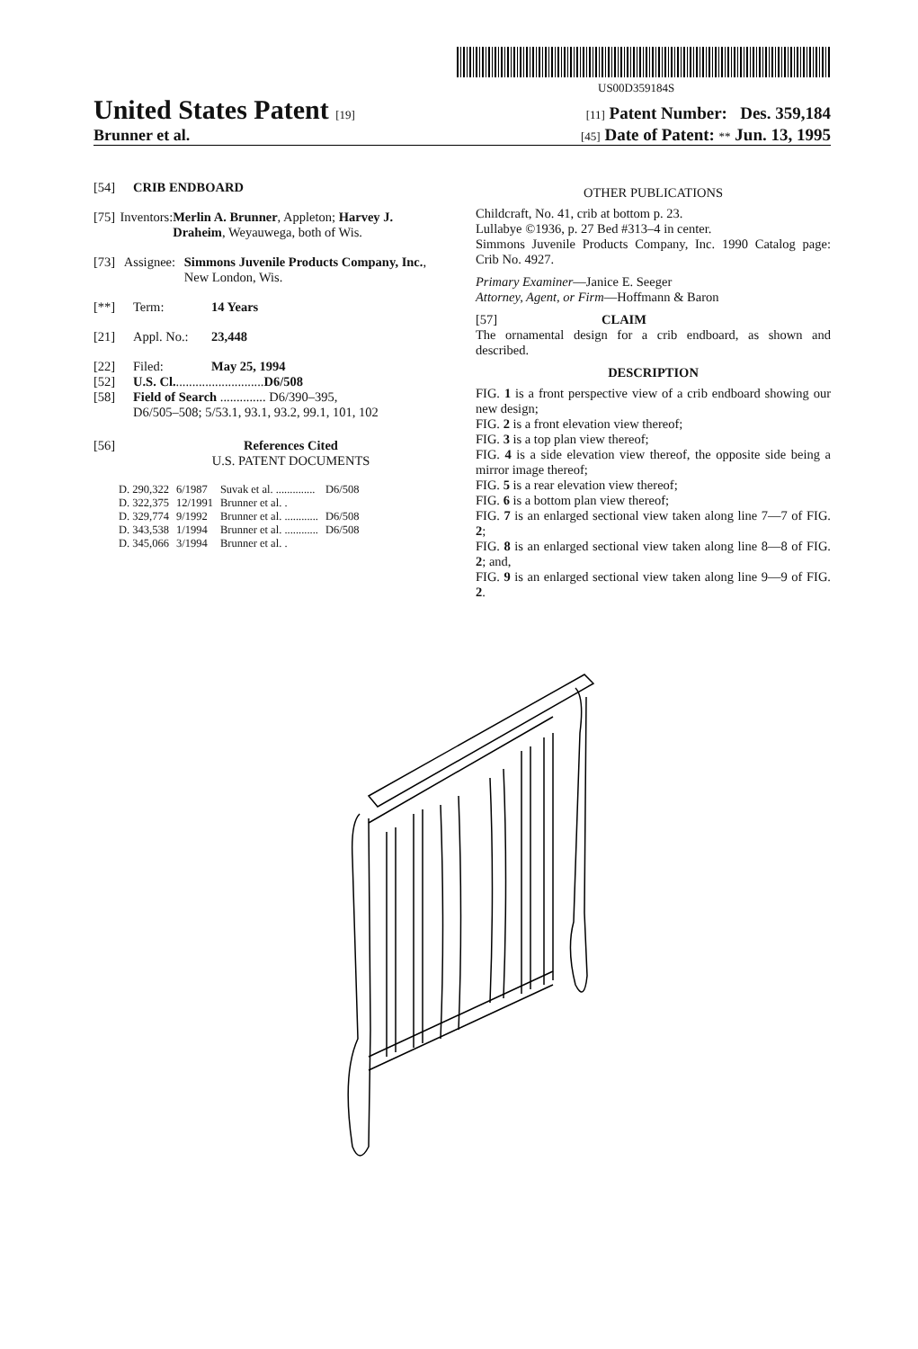US00D359184S
United States Patent [19] [11] Patent Number: Des. 359,184
Brunner et al.
[45] Date of Patent: ** Jun. 13, 1995
[54] CRIB ENDBOARD
[75] Inventors: Merlin A. Brunner, Appleton; Harvey J. Draheim, Weyauwega, both of Wis.
[73] Assignee: Simmons Juvenile Products Company, Inc., New London, Wis.
[**] Term: 14 Years
[21] Appl. No.: 23,448
[22] Filed: May 25, 1994
[52] U.S. Cl. ........................... D6/508
[58] Field of Search .............. D6/390–395,
D6/505–508; 5/53.1, 93.1, 93.2, 99.1, 101, 102
[56] References Cited
U.S. PATENT DOCUMENTS
| D. 290,322 | 6/1987 | Suvak et al. .............. | D6/508 |
| D. 322,375 | 12/1991 | Brunner et al. . | |
| D. 329,774 | 9/1992 | Brunner et al. ............ | D6/508 |
| D. 343,538 | 1/1994 | Brunner et al. ............ | D6/508 |
| D. 345,066 | 3/1994 | Brunner et al. . | |
OTHER PUBLICATIONS
Childcraft, No. 41, crib at bottom p. 23.
Lullabye ©1936, p. 27 Bed #313–4 in center.
Simmons Juvenile Products Company, Inc. 1990 Catalog page: Crib No. 4927.
Primary Examiner—Janice E. Seeger
Attorney, Agent, or Firm—Hoffmann & Baron
[57] CLAIM
The ornamental design for a crib endboard, as shown and described.
DESCRIPTION
FIG. 1 is a front perspective view of a crib endboard showing our new design;
FIG. 2 is a front elevation view thereof;
FIG. 3 is a top plan view thereof;
FIG. 4 is a side elevation view thereof, the opposite side being a mirror image thereof;
FIG. 5 is a rear elevation view thereof;
FIG. 6 is a bottom plan view thereof;
FIG. 7 is an enlarged sectional view taken along line 7—7 of FIG. 2;
FIG. 8 is an enlarged sectional view taken along line 8—8 of FIG. 2; and,
FIG. 9 is an enlarged sectional view taken along line 9—9 of FIG. 2.